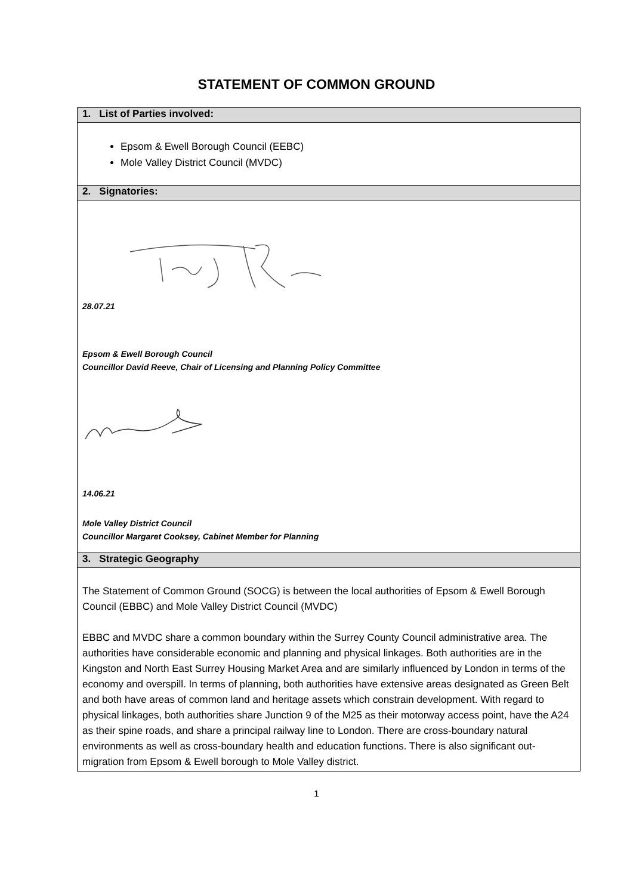STATEMENT OF COMMON GROUND
| 1. List of Parties involved: |
| --- |
| Epsom & Ewell Borough Council (EEBC) Mole Valley District Council (MVDC) |
| 2. Signatories: |
| 28.07.21 Epsom & Ewell Borough Council Councillor David Reeve, Chair of Licensing and Planning Policy Committee 14.06.21 Mole Valley District Council Councillor Margaret Cooksey, Cabinet Member for Planning |
| 3. Strategic Geography |
| The Statement of Common Ground (SOCG) is between the local authorities of Epsom & Ewell Borough Council (EBBC) and Mole Valley District Council (MVDC) EBBC and MVDC share a common boundary within the Surrey County Council administrative area. The authorities have considerable economic and planning and physical linkages. Both authorities are in the Kingston and North East Surrey Housing Market Area and are similarly influenced by London in terms of the economy and overspill. In terms of planning, both authorities have extensive areas designated as Green Belt and both have areas of common land and heritage assets which constrain development. With regard to physical linkages, both authorities share Junction 9 of the M25 as their motorway access point, have the A24 as their spine roads, and share a principal railway line to London. There are cross-boundary natural environments as well as cross-boundary health and education functions. There is also significant out-migration from Epsom & Ewell borough to Mole Valley district. |
1